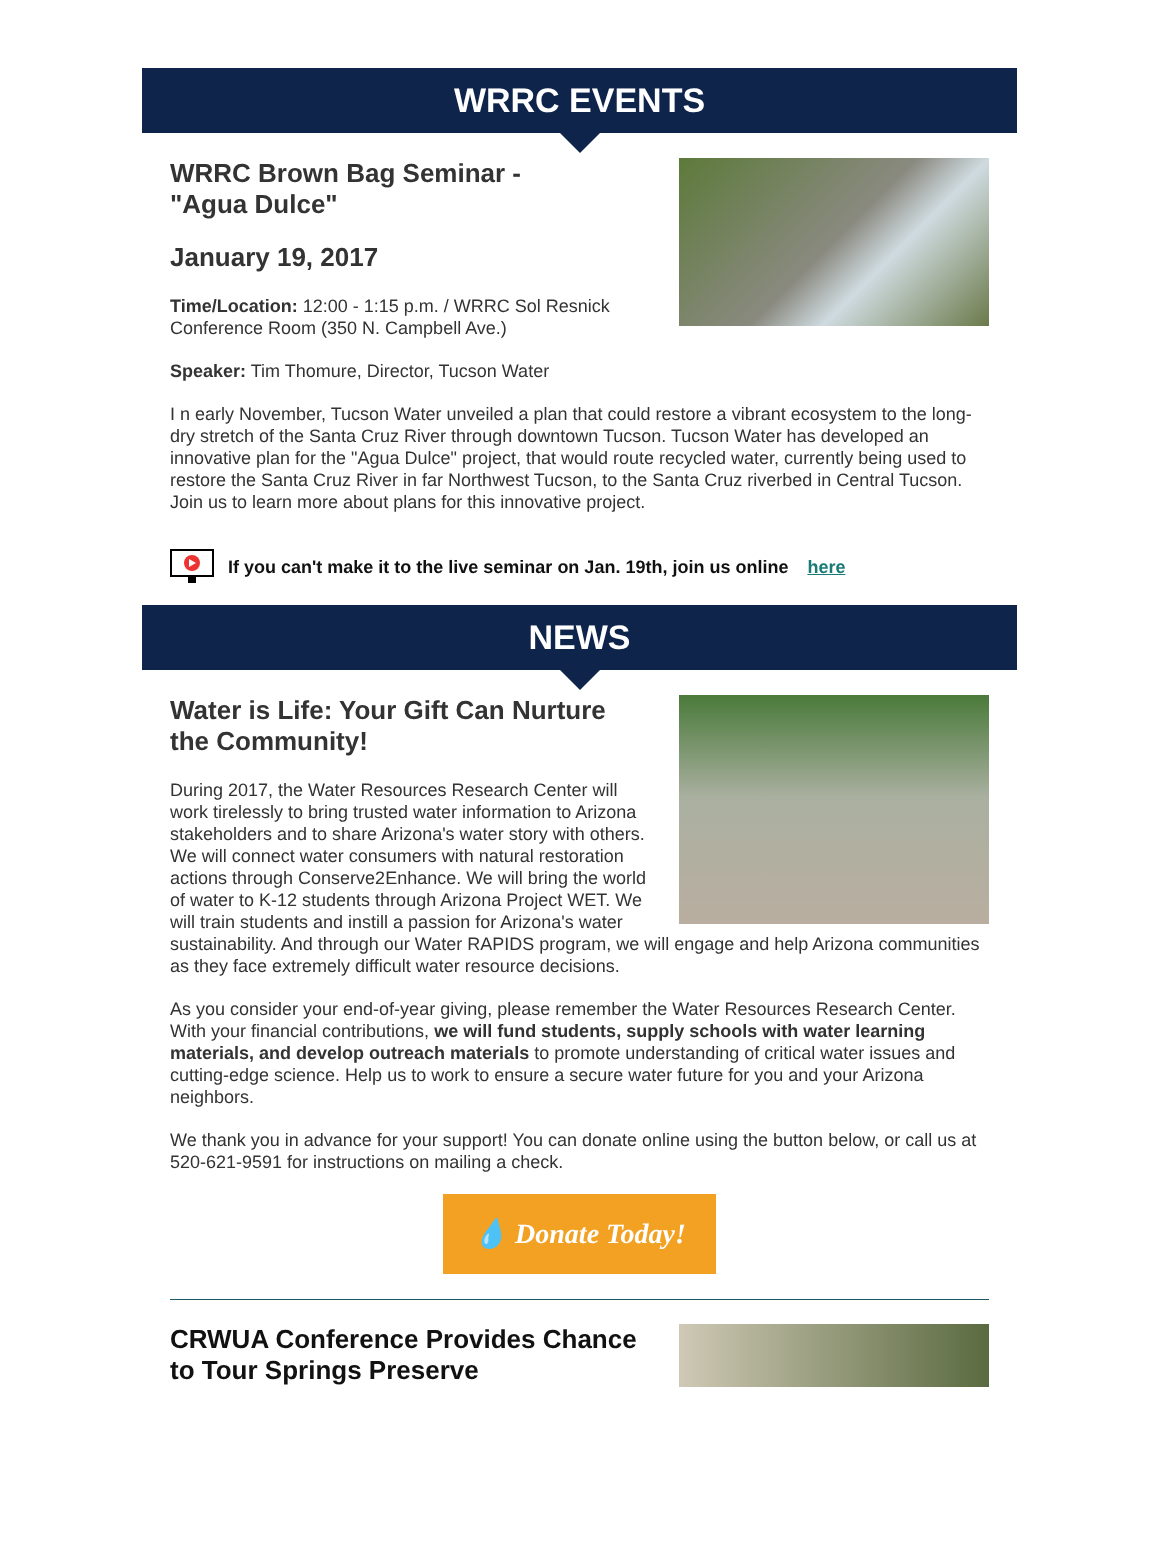WRRC EVENTS
WRRC Brown Bag Seminar -
"Agua Dulce"
January 19, 2017
Time/Location: 12:00 - 1:15 p.m. / WRRC Sol Resnick Conference Room (350 N. Campbell Ave.)
Speaker: Tim Thomure, Director, Tucson Water
I n early November, Tucson Water unveiled a plan that could restore a vibrant ecosystem to the long-dry stretch of the Santa Cruz River through downtown Tucson. Tucson Water has developed an innovative plan for the "Agua Dulce" project, that would route recycled water, currently being used to restore the Santa Cruz River in far Northwest Tucson, to the Santa Cruz riverbed in Central Tucson. Join us to learn more about plans for this innovative project.
If you can't make it to the live seminar on Jan. 19th, join us online here
NEWS
Water is Life: Your Gift Can Nurture the Community!
During 2017, the Water Resources Research Center will work tirelessly to bring trusted water information to Arizona stakeholders and to share Arizona's water story with others. We will connect water consumers with natural restoration actions through Conserve2Enhance. We will bring the world of water to K-12 students through Arizona Project WET. We will train students and instill a passion for Arizona's water sustainability. And through our Water RAPIDS program, we will engage and help Arizona communities as they face extremely difficult water resource decisions.
As you consider your end-of-year giving, please remember the Water Resources Research Center. With your financial contributions, we will fund students, supply schools with water learning materials, and develop outreach materials to promote understanding of critical water issues and cutting-edge science. Help us to work to ensure a secure water future for you and your Arizona neighbors.
We thank you in advance for your support! You can donate online using the button below, or call us at 520-621-9591 for instructions on mailing a check.
💧 Donate Today!
CRWUA Conference Provides Chance to Tour Springs Preserve